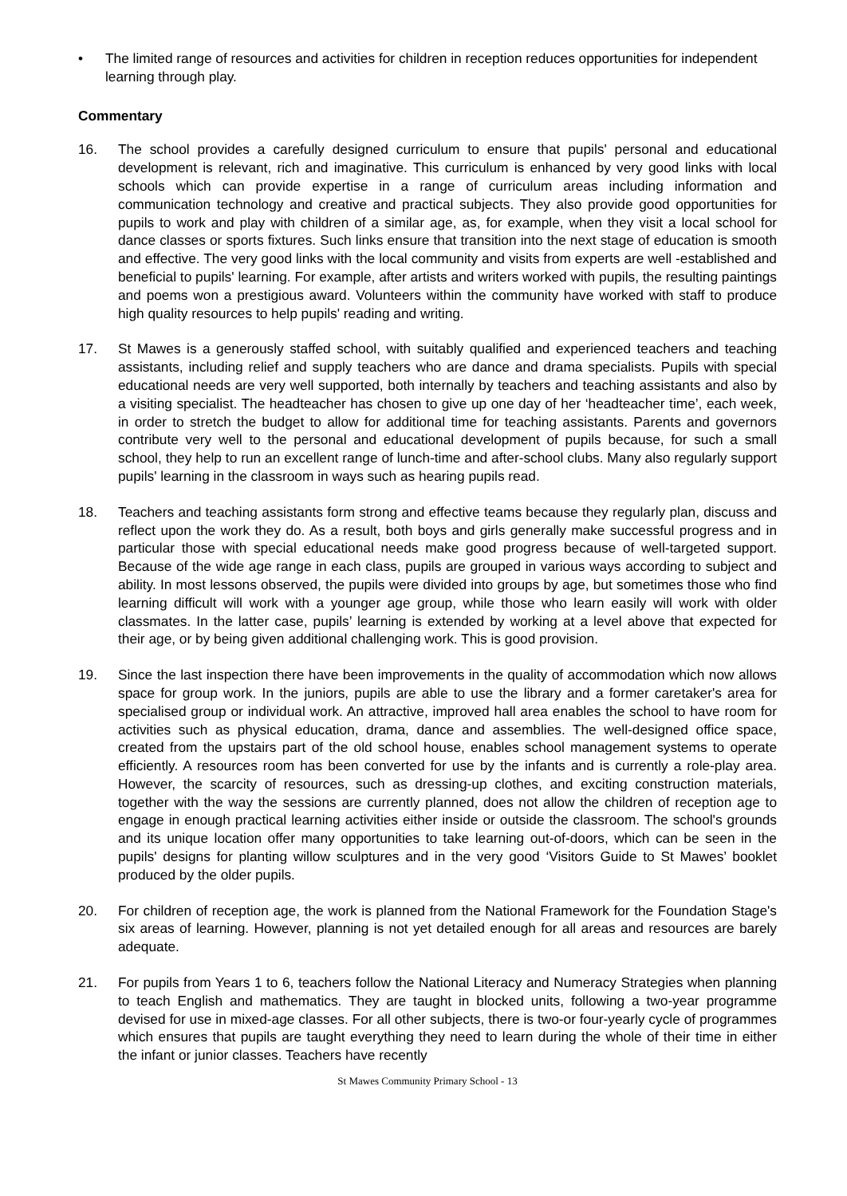• The limited range of resources and activities for children in reception reduces opportunities for independent learning through play.
Commentary
16. The school provides a carefully designed curriculum to ensure that pupils' personal and educational development is relevant, rich and imaginative. This curriculum is enhanced by very good links with local schools which can provide expertise in a range of curriculum areas including information and communication technology and creative and practical subjects. They also provide good opportunities for pupils to work and play with children of a similar age, as, for example, when they visit a local school for dance classes or sports fixtures. Such links ensure that transition into the next stage of education is smooth and effective. The very good links with the local community and visits from experts are well -established and beneficial to pupils' learning. For example, after artists and writers worked with pupils, the resulting paintings and poems won a prestigious award. Volunteers within the community have worked with staff to produce high quality resources to help pupils' reading and writing.
17. St Mawes is a generously staffed school, with suitably qualified and experienced teachers and teaching assistants, including relief and supply teachers who are dance and drama specialists. Pupils with special educational needs are very well supported, both internally by teachers and teaching assistants and also by a visiting specialist. The headteacher has chosen to give up one day of her ‘headteacher time’, each week, in order to stretch the budget to allow for additional time for teaching assistants. Parents and governors contribute very well to the personal and educational development of pupils because, for such a small school, they help to run an excellent range of lunch-time and after-school clubs. Many also regularly support pupils' learning in the classroom in ways such as hearing pupils read.
18. Teachers and teaching assistants form strong and effective teams because they regularly plan, discuss and reflect upon the work they do. As a result, both boys and girls generally make successful progress and in particular those with special educational needs make good progress because of well-targeted support. Because of the wide age range in each class, pupils are grouped in various ways according to subject and ability. In most lessons observed, the pupils were divided into groups by age, but sometimes those who find learning difficult will work with a younger age group, while those who learn easily will work with older classmates. In the latter case, pupils’ learning is extended by working at a level above that expected for their age, or by being given additional challenging work. This is good provision.
19. Since the last inspection there have been improvements in the quality of accommodation which now allows space for group work. In the juniors, pupils are able to use the library and a former caretaker's area for specialised group or individual work. An attractive, improved hall area enables the school to have room for activities such as physical education, drama, dance and assemblies. The well-designed office space, created from the upstairs part of the old school house, enables school management systems to operate efficiently. A resources room has been converted for use by the infants and is currently a role-play area. However, the scarcity of resources, such as dressing-up clothes, and exciting construction materials, together with the way the sessions are currently planned, does not allow the children of reception age to engage in enough practical learning activities either inside or outside the classroom. The school's grounds and its unique location offer many opportunities to take learning out-of-doors, which can be seen in the pupils' designs for planting willow sculptures and in the very good ‘Visitors Guide to St Mawes’ booklet produced by the older pupils.
20. For children of reception age, the work is planned from the National Framework for the Foundation Stage's six areas of learning. However, planning is not yet detailed enough for all areas and resources are barely adequate.
21. For pupils from Years 1 to 6, teachers follow the National Literacy and Numeracy Strategies when planning to teach English and mathematics. They are taught in blocked units, following a two-year programme devised for use in mixed-age classes. For all other subjects, there is two-or four-yearly cycle of programmes which ensures that pupils are taught everything they need to learn during the whole of their time in either the infant or junior classes. Teachers have recently
St Mawes Community Primary School - 13